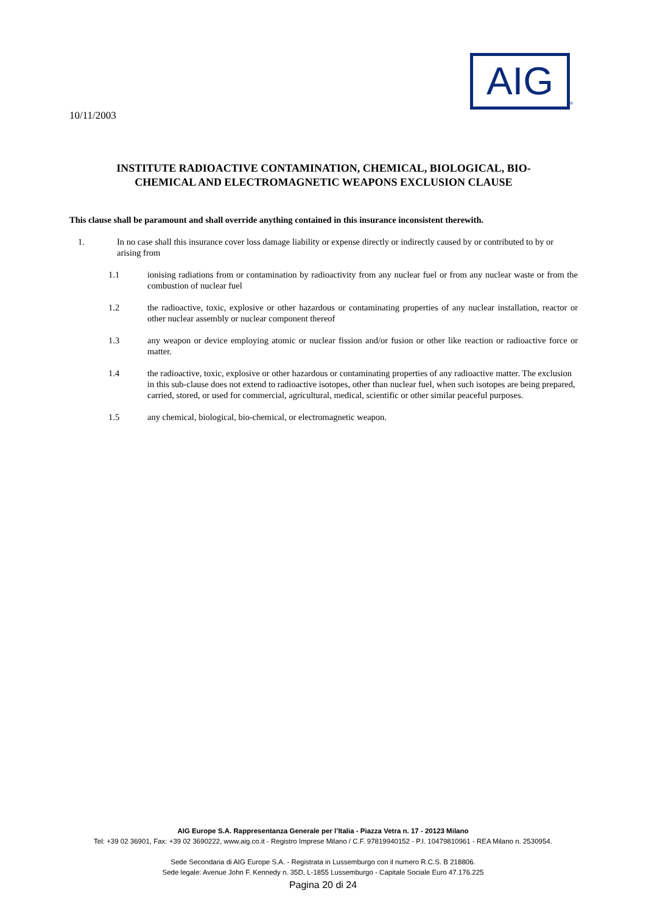AIG
®
10/11/2003
INSTITUTE RADIOACTIVE CONTAMINATION, CHEMICAL, BIOLOGICAL, BIO-
CHEMICAL AND ELECTROMAGNETIC WEAPONS EXCLUSION CLAUSE
This clause shall be paramount and shall override anything contained in this insurance inconsistent therewith.
1. In no case shall this insurance cover loss damage liability or expense directly or indirectly caused by or contributed to by or arising from
1.1 ionising radiations from or contamination by radioactivity from any nuclear fuel or from any nuclear waste or from the combustion of nuclear fuel
1.2 the radioactive, toxic, explosive or other hazardous or contaminating properties of any nuclear installation, reactor or other nuclear assembly or nuclear component thereof
1.3 any weapon or device employing atomic or nuclear fission and/or fusion or other like reaction or radioactive force or matter.
1.4 the radioactive, toxic, explosive or other hazardous or contaminating properties of any radioactive matter. The exclusion in this sub-clause does not extend to radioactive isotopes, other than nuclear fuel, when such isotopes are being prepared, carried, stored, or used for commercial, agricultural, medical, scientific or other similar peaceful purposes.
1.5 any chemical, biological, bio-chemical, or electromagnetic weapon.
AIG Europe S.A. Rappresentanza Generale per l’Italia - Piazza Vetra n. 17 - 20123 Milano
Tel: +39 02 36901, Fax: +39 02 3690222, www.aig.co.it - Registro Imprese Milano / C.F. 97819940152 - P.I. 10479810961 - REA Milano n. 2530954.
Sede Secondaria di AIG Europe S.A. - Registrata in Lussemburgo con il numero R.C.S. B 218806.
Sede legale: Avenue John F. Kennedy n. 35D, L-1855 Lussemburgo - Capitale Sociale Euro 47.176.225
Pagina 20 di 24